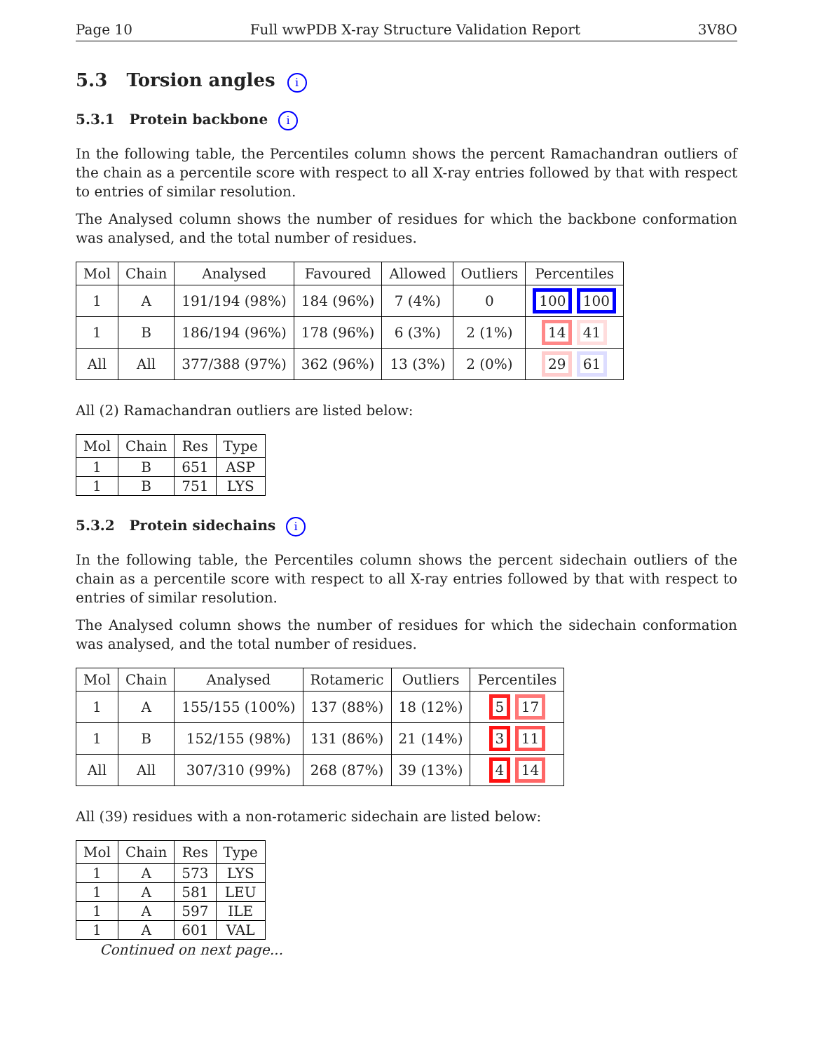Page 10 Full wwPDB X-ray Structure Validation Report 3V8O
5.3 Torsion angles i
5.3.1 Protein backbone i
In the following table, the Percentiles column shows the percent Ramachandran outliers of the chain as a percentile score with respect to all X-ray entries followed by that with respect to entries of similar resolution.
The Analysed column shows the number of residues for which the backbone conformation was analysed, and the total number of residues.
| Mol | Chain | Analysed | Favoured | Allowed | Outliers | Percentiles |
| --- | --- | --- | --- | --- | --- | --- |
| 1 | A | 191/194 (98%) | 184 (96%) | 7 (4%) | 0 | 100 100 |
| 1 | B | 186/194 (96%) | 178 (96%) | 6 (3%) | 2 (1%) | 14 41 |
| All | All | 377/388 (97%) | 362 (96%) | 13 (3%) | 2 (0%) | 29 61 |
All (2) Ramachandran outliers are listed below:
| Mol | Chain | Res | Type |
| --- | --- | --- | --- |
| 1 | B | 651 | ASP |
| 1 | B | 751 | LYS |
5.3.2 Protein sidechains i
In the following table, the Percentiles column shows the percent sidechain outliers of the chain as a percentile score with respect to all X-ray entries followed by that with respect to entries of similar resolution.
The Analysed column shows the number of residues for which the sidechain conformation was analysed, and the total number of residues.
| Mol | Chain | Analysed | Rotameric | Outliers | Percentiles |
| --- | --- | --- | --- | --- | --- |
| 1 | A | 155/155 (100%) | 137 (88%) | 18 (12%) | 5 17 |
| 1 | B | 152/155 (98%) | 131 (86%) | 21 (14%) | 3 11 |
| All | All | 307/310 (99%) | 268 (87%) | 39 (13%) | 4 14 |
All (39) residues with a non-rotameric sidechain are listed below:
| Mol | Chain | Res | Type |
| --- | --- | --- | --- |
| 1 | A | 573 | LYS |
| 1 | A | 581 | LEU |
| 1 | A | 597 | ILE |
| 1 | A | 601 | VAL |
Continued on next page...